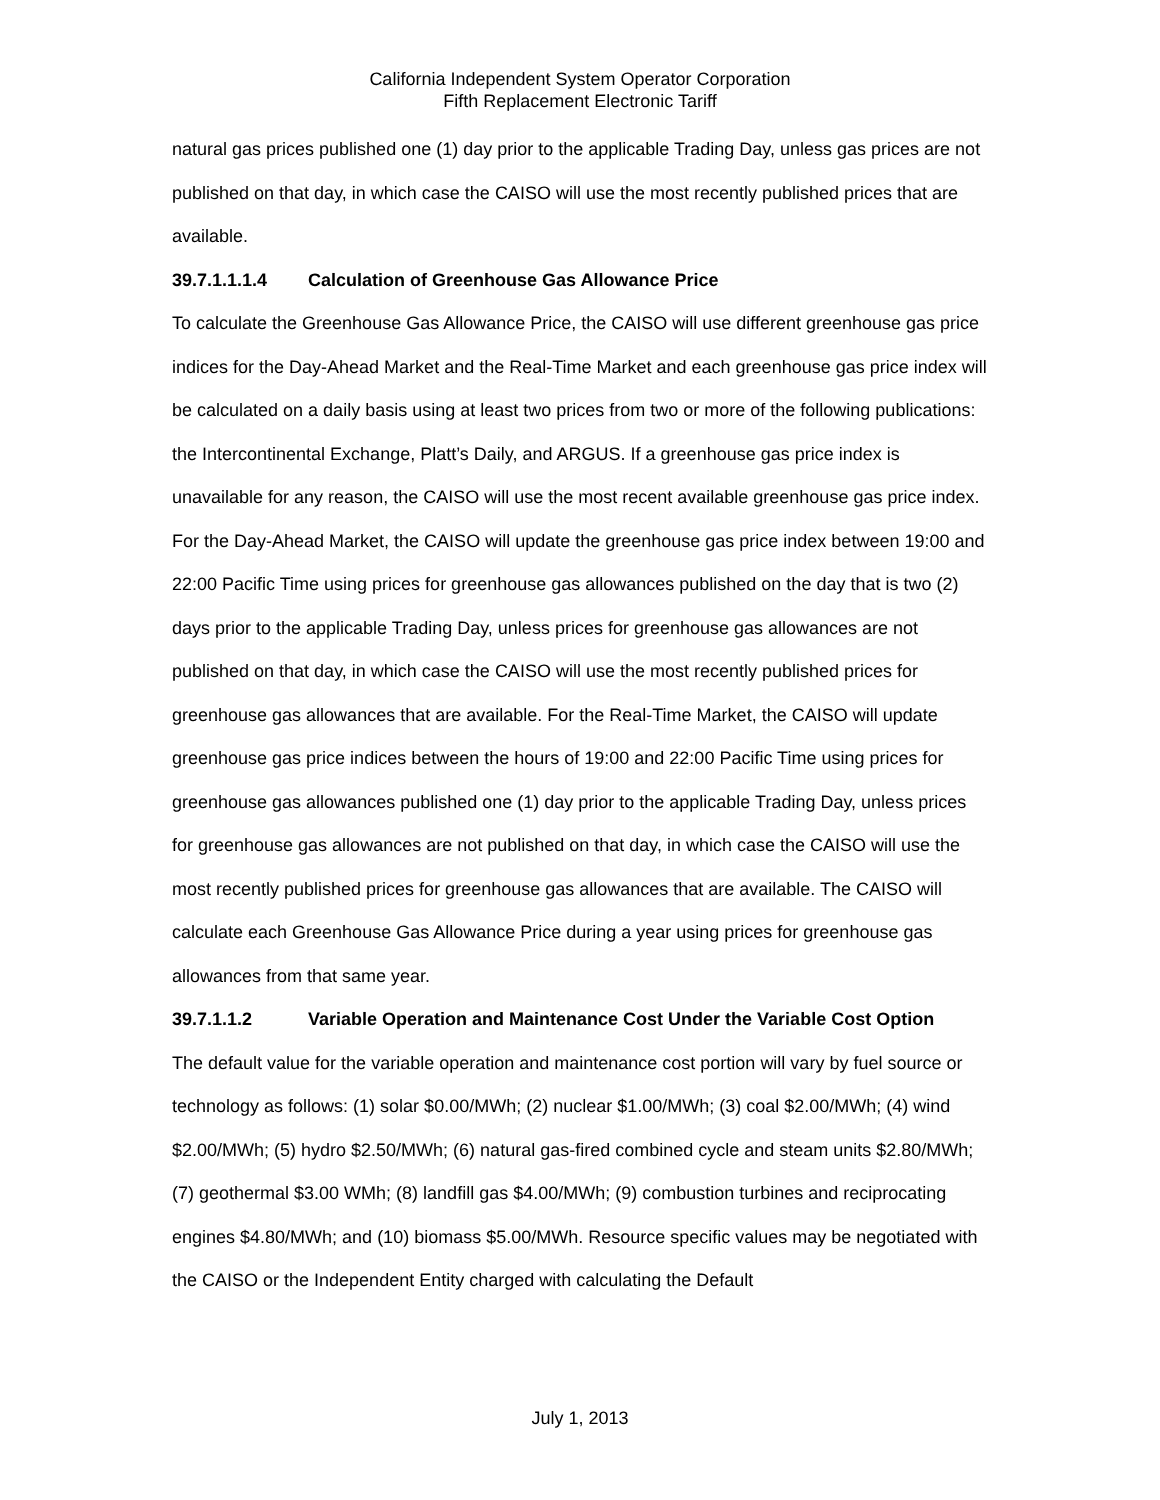California Independent System Operator Corporation
Fifth Replacement Electronic Tariff
natural gas prices published one (1) day prior to the applicable Trading Day, unless gas prices are not published on that day, in which case the CAISO will use the most recently published prices that are available.
39.7.1.1.1.4 Calculation of Greenhouse Gas Allowance Price
To calculate the Greenhouse Gas Allowance Price, the CAISO will use different greenhouse gas price indices for the Day-Ahead Market and the Real-Time Market and each greenhouse gas price index will be calculated on a daily basis using at least two prices from two or more of the following publications: the Intercontinental Exchange, Platt’s Daily, and ARGUS. If a greenhouse gas price index is unavailable for any reason, the CAISO will use the most recent available greenhouse gas price index. For the Day-Ahead Market, the CAISO will update the greenhouse gas price index between 19:00 and 22:00 Pacific Time using prices for greenhouse gas allowances published on the day that is two (2) days prior to the applicable Trading Day, unless prices for greenhouse gas allowances are not published on that day, in which case the CAISO will use the most recently published prices for greenhouse gas allowances that are available. For the Real-Time Market, the CAISO will update greenhouse gas price indices between the hours of 19:00 and 22:00 Pacific Time using prices for greenhouse gas allowances published one (1) day prior to the applicable Trading Day, unless prices for greenhouse gas allowances are not published on that day, in which case the CAISO will use the most recently published prices for greenhouse gas allowances that are available. The CAISO will calculate each Greenhouse Gas Allowance Price during a year using prices for greenhouse gas allowances from that same year.
39.7.1.1.2 Variable Operation and Maintenance Cost Under the Variable Cost Option
The default value for the variable operation and maintenance cost portion will vary by fuel source or technology as follows: (1) solar $0.00/MWh; (2) nuclear $1.00/MWh; (3) coal $2.00/MWh; (4) wind $2.00/MWh; (5) hydro $2.50/MWh; (6) natural gas-fired combined cycle and steam units $2.80/MWh; (7) geothermal $3.00 WMh; (8) landfill gas $4.00/MWh; (9) combustion turbines and reciprocating engines $4.80/MWh; and (10) biomass $5.00/MWh. Resource specific values may be negotiated with the CAISO or the Independent Entity charged with calculating the Default
July 1, 2013